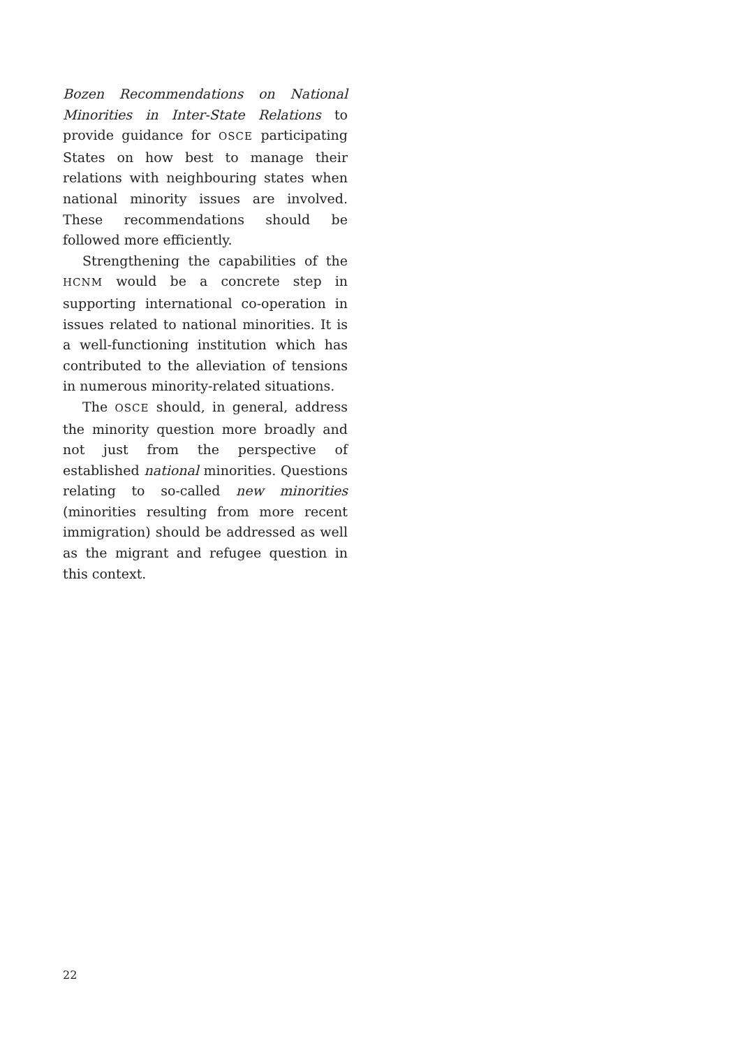Bozen Recommendations on National Minorities in Inter-State Relations to provide guidance for OSCE participating States on how best to manage their relations with neighbouring states when national minority issues are involved. These recommendations should be followed more efficiently.
Strengthening the capabilities of the HCNM would be a concrete step in supporting international co-operation in issues related to national minorities. It is a well-functioning institution which has contributed to the alleviation of tensions in numerous minority-related situations.
The OSCE should, in general, address the minority question more broadly and not just from the perspective of established national minorities. Questions relating to so-called new minorities (minorities resulting from more recent immigration) should be addressed as well as the migrant and refugee question in this context.
22